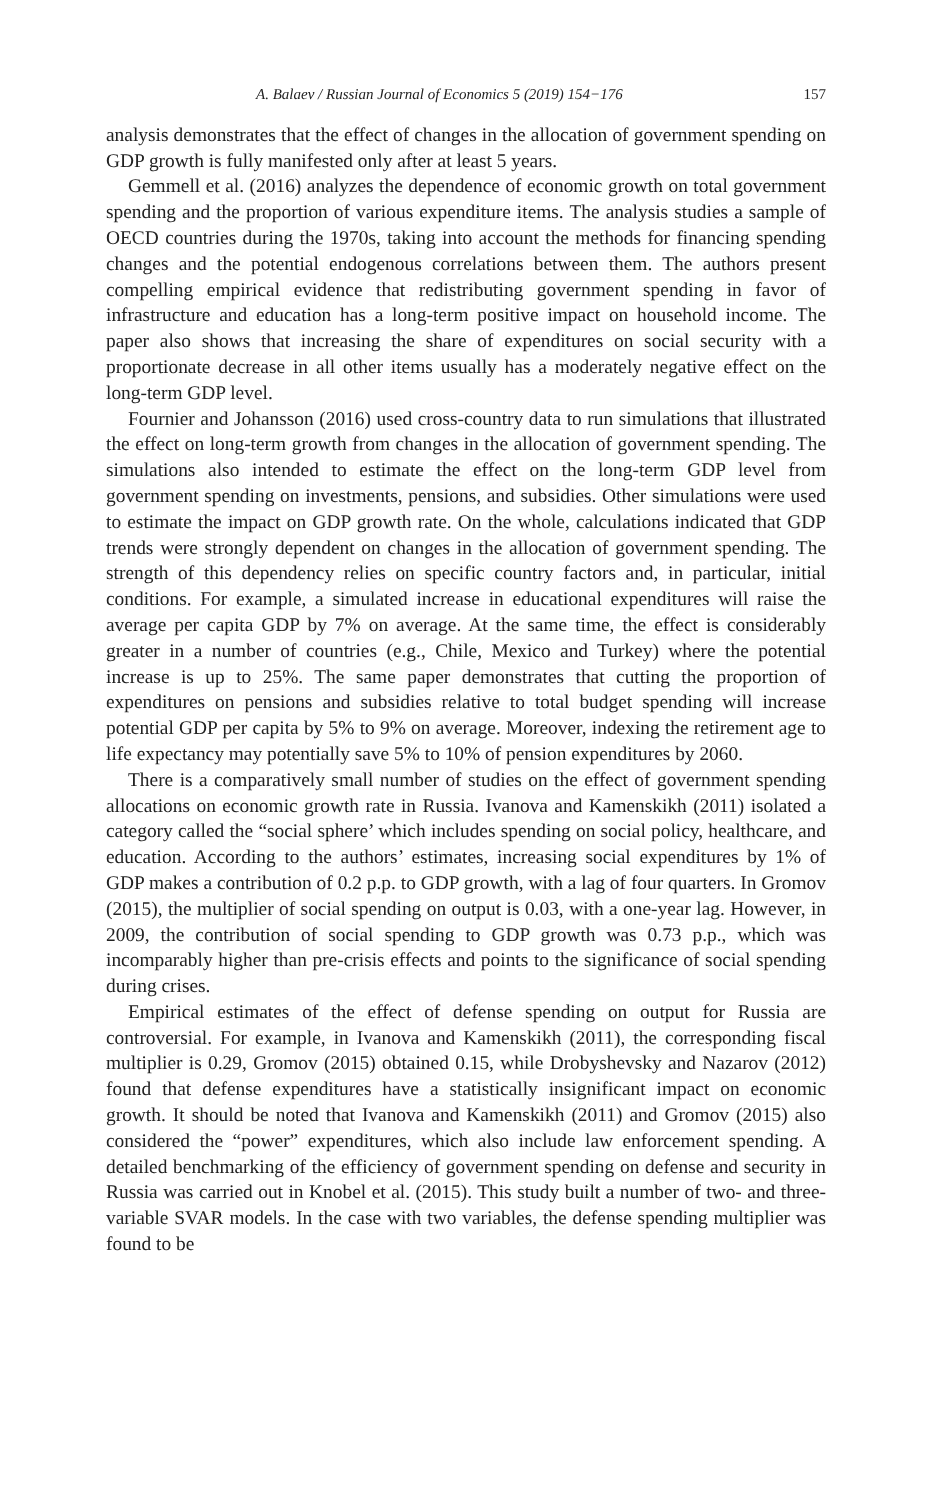A. Balaev / Russian Journal of Economics 5 (2019) 154−176 157
analysis demonstrates that the effect of changes in the allocation of government spending on GDP growth is fully manifested only after at least 5 years.
Gemmell et al. (2016) analyzes the dependence of economic growth on total government spending and the proportion of various expenditure items. The analysis studies a sample of OECD countries during the 1970s, taking into account the methods for financing spending changes and the potential endogenous correlations between them. The authors present compelling empirical evidence that redistributing government spending in favor of infrastructure and education has a long-term positive impact on household income. The paper also shows that increasing the share of expenditures on social security with a proportionate decrease in all other items usually has a moderately negative effect on the long-term GDP level.
Fournier and Johansson (2016) used cross-country data to run simulations that illustrated the effect on long-term growth from changes in the allocation of government spending. The simulations also intended to estimate the effect on the long-term GDP level from government spending on investments, pensions, and subsidies. Other simulations were used to estimate the impact on GDP growth rate. On the whole, calculations indicated that GDP trends were strongly dependent on changes in the allocation of government spending. The strength of this dependency relies on specific country factors and, in particular, initial conditions. For example, a simulated increase in educational expenditures will raise the average per capita GDP by 7% on average. At the same time, the effect is considerably greater in a number of countries (e.g., Chile, Mexico and Turkey) where the potential increase is up to 25%. The same paper demonstrates that cutting the proportion of expenditures on pensions and subsidies relative to total budget spending will increase potential GDP per capita by 5% to 9% on average. Moreover, indexing the retirement age to life expectancy may potentially save 5% to 10% of pension expenditures by 2060.
There is a comparatively small number of studies on the effect of government spending allocations on economic growth rate in Russia. Ivanova and Kamenskikh (2011) isolated a category called the “social sphere’ which includes spending on social policy, healthcare, and education. According to the authors’ estimates, increasing social expenditures by 1% of GDP makes a contribution of 0.2 p.p. to GDP growth, with a lag of four quarters. In Gromov (2015), the multiplier of social spending on output is 0.03, with a one-year lag. However, in 2009, the contribution of social spending to GDP growth was 0.73 p.p., which was incomparably higher than pre-crisis effects and points to the significance of social spending during crises.
Empirical estimates of the effect of defense spending on output for Russia are controversial. For example, in Ivanova and Kamenskikh (2011), the corresponding fiscal multiplier is 0.29, Gromov (2015) obtained 0.15, while Drobyshevsky and Nazarov (2012) found that defense expenditures have a statistically insignificant impact on economic growth. It should be noted that Ivanova and Kamenskikh (2011) and Gromov (2015) also considered the “power” expenditures, which also include law enforcement spending. A detailed benchmarking of the efficiency of government spending on defense and security in Russia was carried out in Knobel et al. (2015). This study built a number of two- and three-variable SVAR models. In the case with two variables, the defense spending multiplier was found to be